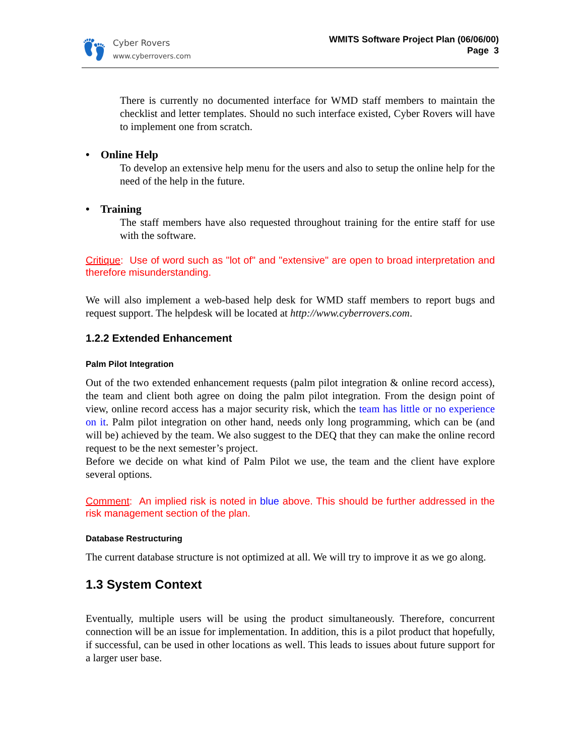👣
Cyber Rovers
www.cyberrovers.com
WMITS Software Project Plan (06/06/00)
Page 3
There is currently no documented interface for WMD staff members to maintain the checklist and letter templates. Should no such interface existed, Cyber Rovers will have to implement one from scratch.
• Online Help
To develop an extensive help menu for the users and also to setup the online help for the need of the help in the future.
• Training
The staff members have also requested throughout training for the entire staff for use with the software.
Critique: Use of word such as "lot of" and "extensive" are open to broad interpretation and therefore misunderstanding.
We will also implement a web-based help desk for WMD staff members to report bugs and request support. The helpdesk will be located at http://www.cyberrovers.com.
1.2.2 Extended Enhancement
Palm Pilot Integration
Out of the two extended enhancement requests (palm pilot integration & online record access), the team and client both agree on doing the palm pilot integration. From the design point of view, online record access has a major security risk, which the team has little or no experience on it. Palm pilot integration on other hand, needs only long programming, which can be (and will be) achieved by the team. We also suggest to the DEQ that they can make the online record request to be the next semester’s project.
Before we decide on what kind of Palm Pilot we use, the team and the client have explore several options.
Comment: An implied risk is noted in blue above. This should be further addressed in the risk management section of the plan.
Database Restructuring
The current database structure is not optimized at all. We will try to improve it as we go along.
1.3 System Context
Eventually, multiple users will be using the product simultaneously. Therefore, concurrent connection will be an issue for implementation. In addition, this is a pilot product that hopefully, if successful, can be used in other locations as well. This leads to issues about future support for a larger user base.